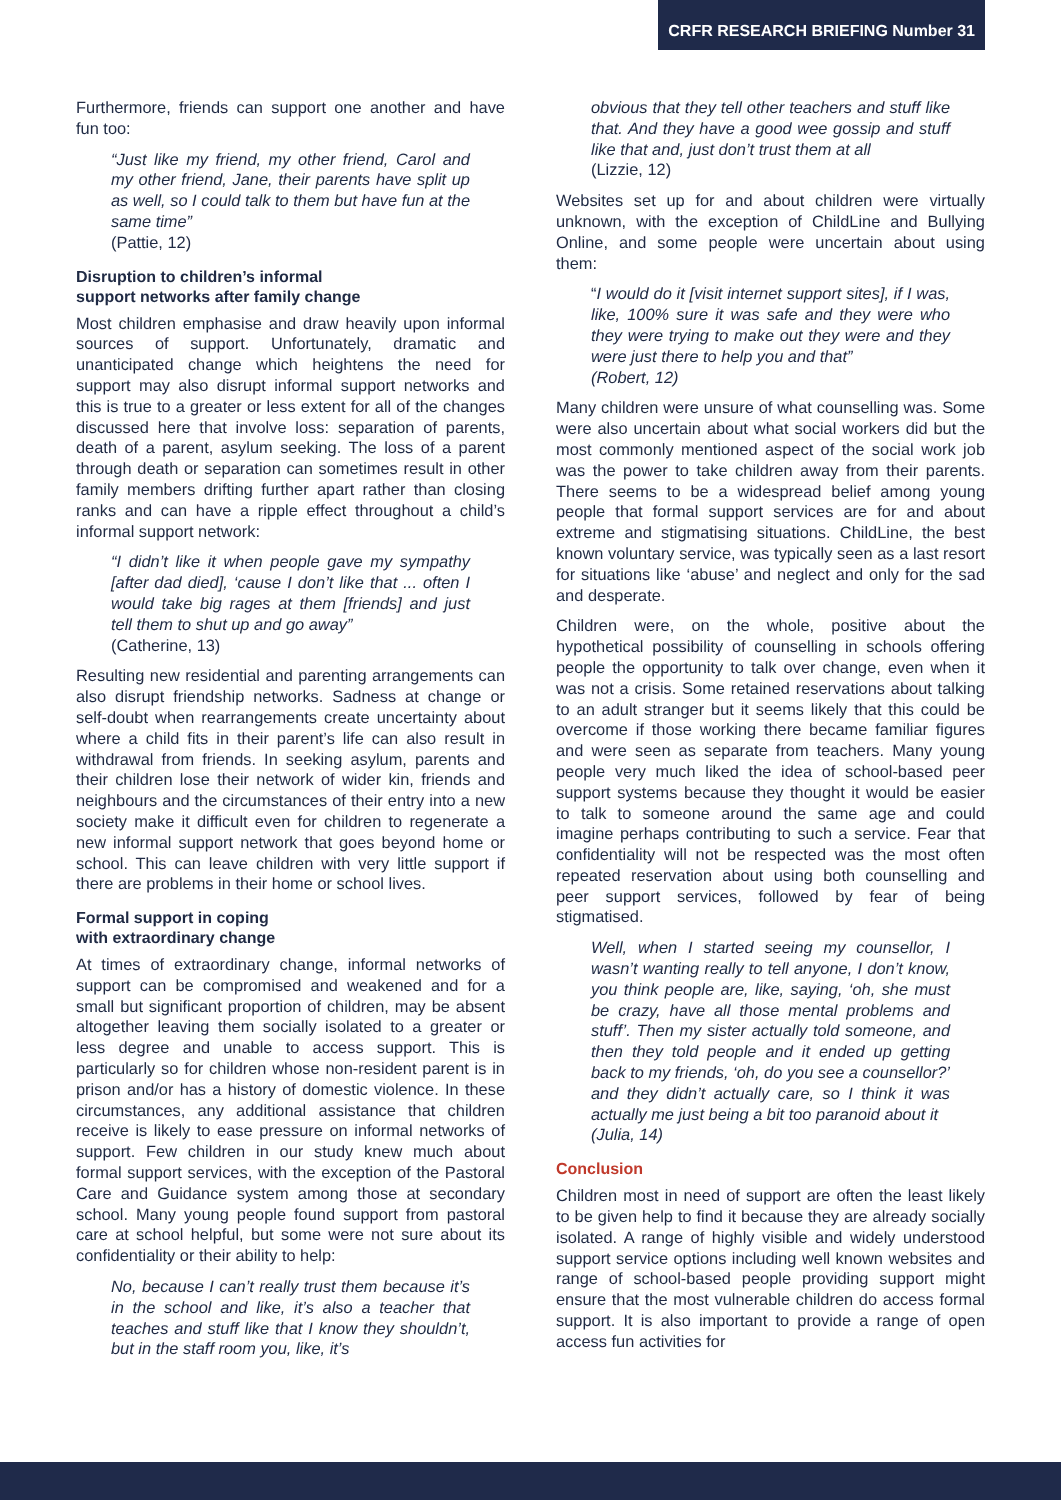CRFR RESEARCH BRIEFING Number 31
Furthermore, friends can support one another and have fun too:
“Just like my friend, my other friend, Carol and my other friend, Jane, their parents have split up as well, so I could talk to them but have fun at the same time”
(Pattie, 12)
Disruption to children’s informal
support networks after family change
Most children emphasise and draw heavily upon informal sources of support. Unfortunately, dramatic and unanticipated change which heightens the need for support may also disrupt informal support networks and this is true to a greater or less extent for all of the changes discussed here that involve loss: separation of parents, death of a parent, asylum seeking. The loss of a parent through death or separation can sometimes result in other family members drifting further apart rather than closing ranks and can have a ripple effect throughout a child’s informal support network:
“I didn’t like it when people gave my sympathy [after dad died], ‘cause I don’t like that ... often I would take big rages at them [friends] and just tell them to shut up and go away”
(Catherine, 13)
Resulting new residential and parenting arrangements can also disrupt friendship networks. Sadness at change or self-doubt when rearrangements create uncertainty about where a child fits in their parent’s life can also result in withdrawal from friends. In seeking asylum, parents and their children lose their network of wider kin, friends and neighbours and the circumstances of their entry into a new society make it difficult even for children to regenerate a new informal support network that goes beyond home or school. This can leave children with very little support if there are problems in their home or school lives.
Formal support in coping
with extraordinary change
At times of extraordinary change, informal networks of support can be compromised and weakened and for a small but significant proportion of children, may be absent altogether leaving them socially isolated to a greater or less degree and unable to access support. This is particularly so for children whose non-resident parent is in prison and/or has a history of domestic violence. In these circumstances, any additional assistance that children receive is likely to ease pressure on informal networks of support. Few children in our study knew much about formal support services, with the exception of the Pastoral Care and Guidance system among those at secondary school. Many young people found support from pastoral care at school helpful, but some were not sure about its confidentiality or their ability to help:
No, because I can’t really trust them because it’s in the school and like, it’s also a teacher that teaches and stuff like that I know they shouldn’t, but in the staff room you, like, it’s
obvious that they tell other teachers and stuff like that. And they have a good wee gossip and stuff like that and, just don’t trust them at all
(Lizzie, 12)
Websites set up for and about children were virtually unknown, with the exception of ChildLine and Bullying Online, and some people were uncertain about using them:
“I would do it [visit internet support sites], if I was, like, 100% sure it was safe and they were who they were trying to make out they were and they were just there to help you and that”
(Robert, 12)
Many children were unsure of what counselling was. Some were also uncertain about what social workers did but the most commonly mentioned aspect of the social work job was the power to take children away from their parents. There seems to be a widespread belief among young people that formal support services are for and about extreme and stigmatising situations. ChildLine, the best known voluntary service, was typically seen as a last resort for situations like ‘abuse’ and neglect and only for the sad and desperate.
Children were, on the whole, positive about the hypothetical possibility of counselling in schools offering people the opportunity to talk over change, even when it was not a crisis. Some retained reservations about talking to an adult stranger but it seems likely that this could be overcome if those working there became familiar figures and were seen as separate from teachers. Many young people very much liked the idea of school-based peer support systems because they thought it would be easier to talk to someone around the same age and could imagine perhaps contributing to such a service. Fear that confidentiality will not be respected was the most often repeated reservation about using both counselling and peer support services, followed by fear of being stigmatised.
Well, when I started seeing my counsellor, I wasn’t wanting really to tell anyone, I don’t know, you think people are, like, saying, ‘oh, she must be crazy, have all those mental problems and stuff’. Then my sister actually told someone, and then they told people and it ended up getting back to my friends, ‘oh, do you see a counsellor?’ and they didn’t actually care, so I think it was actually me just being a bit too paranoid about it
(Julia, 14)
Conclusion
Children most in need of support are often the least likely to be given help to find it because they are already socially isolated. A range of highly visible and widely understood support service options including well known websites and range of school-based people providing support might ensure that the most vulnerable children do access formal support. It is also important to provide a range of open access fun activities for